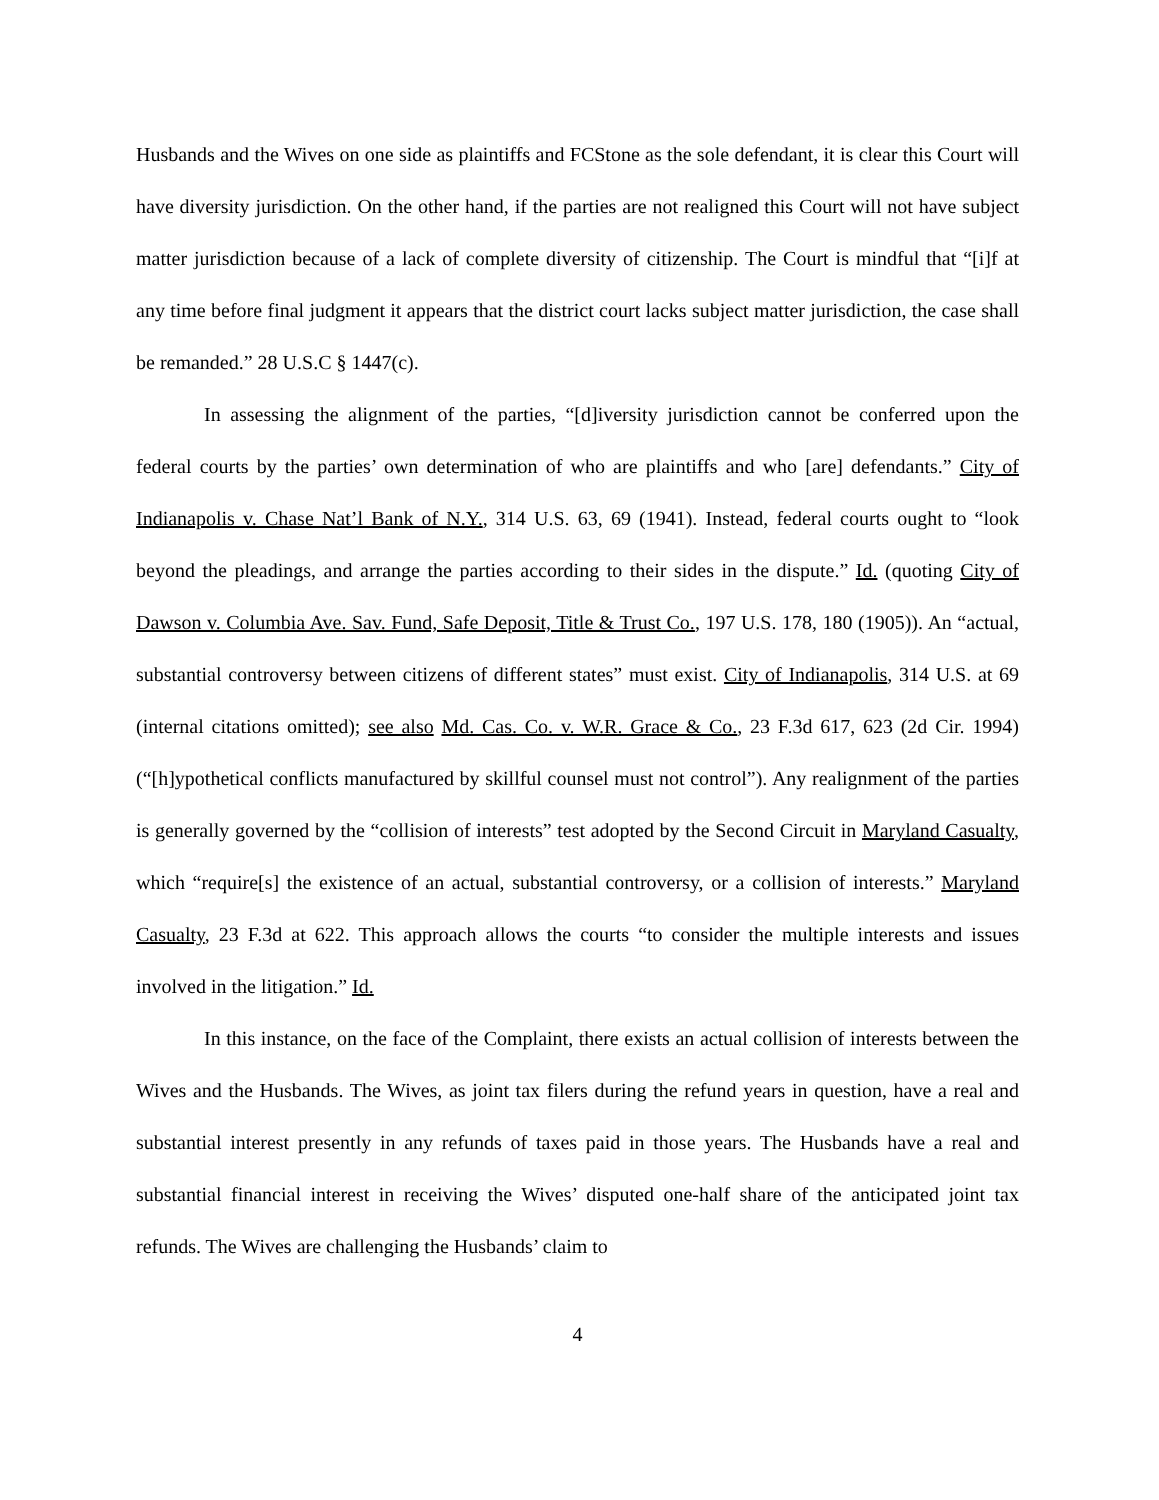Husbands and the Wives on one side as plaintiffs and FCStone as the sole defendant, it is clear this Court will have diversity jurisdiction. On the other hand, if the parties are not realigned this Court will not have subject matter jurisdiction because of a lack of complete diversity of citizenship. The Court is mindful that “[i]f at any time before final judgment it appears that the district court lacks subject matter jurisdiction, the case shall be remanded.” 28 U.S.C § 1447(c).
In assessing the alignment of the parties, “[d]iversity jurisdiction cannot be conferred upon the federal courts by the parties’ own determination of who are plaintiffs and who [are] defendants.” City of Indianapolis v. Chase Nat’l Bank of N.Y., 314 U.S. 63, 69 (1941). Instead, federal courts ought to “look beyond the pleadings, and arrange the parties according to their sides in the dispute.” Id. (quoting City of Dawson v. Columbia Ave. Sav. Fund, Safe Deposit, Title & Trust Co., 197 U.S. 178, 180 (1905)). An “actual, substantial controversy between citizens of different states” must exist. City of Indianapolis, 314 U.S. at 69 (internal citations omitted); see also Md. Cas. Co. v. W.R. Grace & Co., 23 F.3d 617, 623 (2d Cir. 1994) (“[h]ypothetical conflicts manufactured by skillful counsel must not control”). Any realignment of the parties is generally governed by the “collision of interests” test adopted by the Second Circuit in Maryland Casualty, which “require[s] the existence of an actual, substantial controversy, or a collision of interests.” Maryland Casualty, 23 F.3d at 622. This approach allows the courts “to consider the multiple interests and issues involved in the litigation.” Id.
In this instance, on the face of the Complaint, there exists an actual collision of interests between the Wives and the Husbands. The Wives, as joint tax filers during the refund years in question, have a real and substantial interest presently in any refunds of taxes paid in those years. The Husbands have a real and substantial financial interest in receiving the Wives’ disputed one-half share of the anticipated joint tax refunds. The Wives are challenging the Husbands’ claim to
4